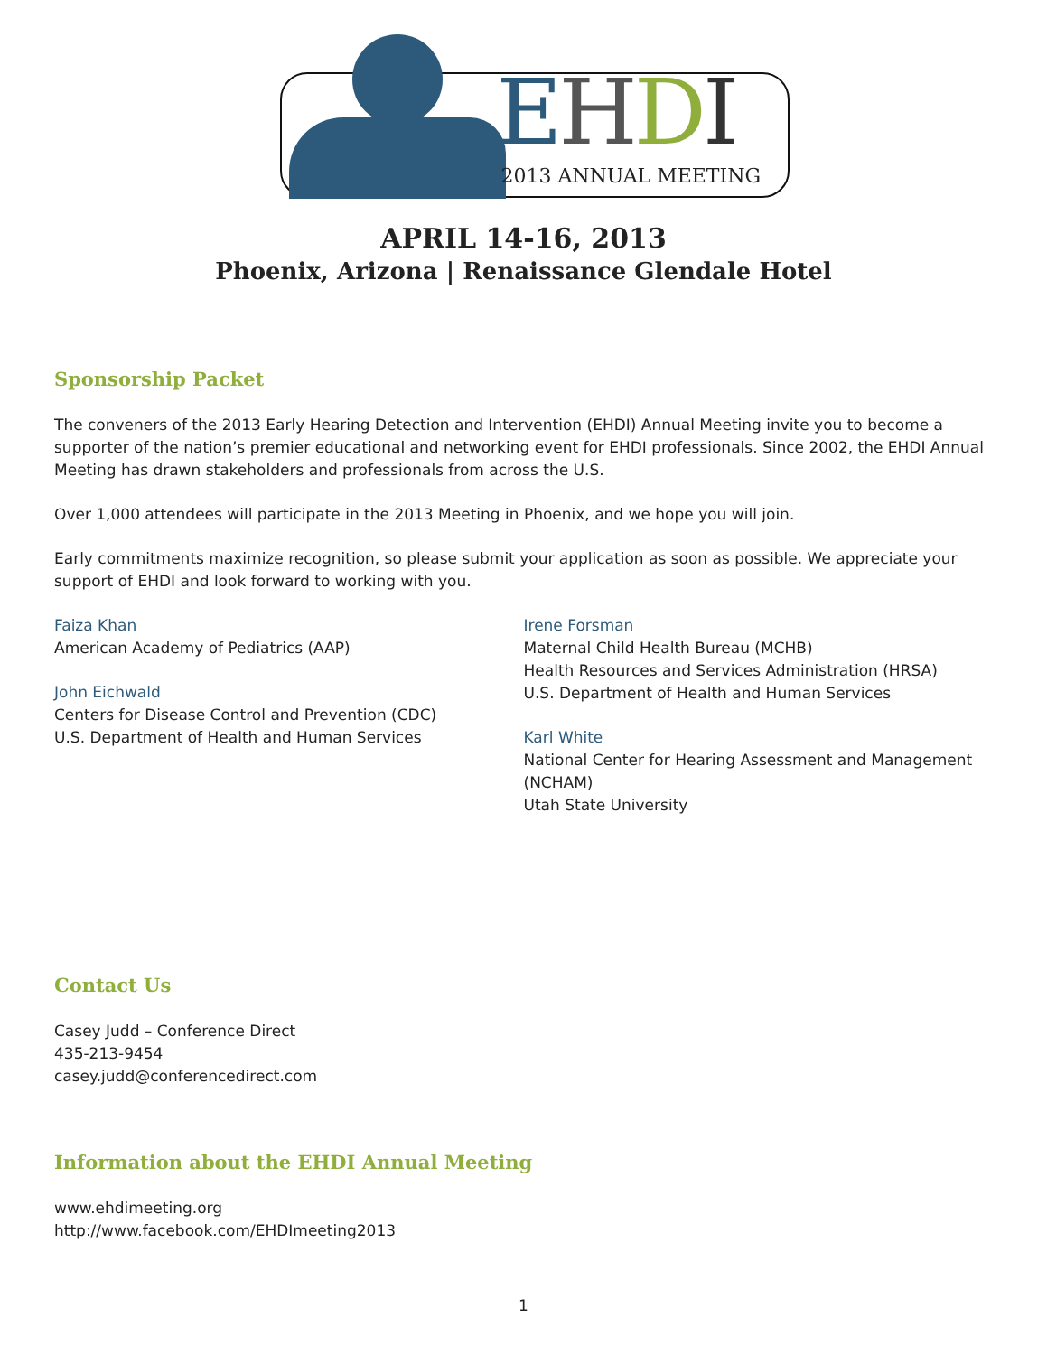EHDI
2013 ANNUAL MEETING
APRIL 14-16, 2013
Phoenix, Arizona | Renaissance Glendale Hotel
Sponsorship Packet
The conveners of the 2013 Early Hearing Detection and Intervention (EHDI) Annual Meeting invite you to become a supporter of the nation’s premier educational and networking event for EHDI professionals. Since 2002, the EHDI Annual Meeting has drawn stakeholders and professionals from across the U.S.
Over 1,000 attendees will participate in the 2013 Meeting in Phoenix, and we hope you will join.
Early commitments maximize recognition, so please submit your application as soon as possible. We appreciate your support of EHDI and look forward to working with you.
Faiza Khan
American Academy of Pediatrics (AAP)
John Eichwald
Centers for Disease Control and Prevention (CDC)
U.S. Department of Health and Human Services
Irene Forsman
Maternal Child Health Bureau (MCHB)
Health Resources and Services Administration (HRSA)
U.S. Department of Health and Human Services
Karl White
National Center for Hearing Assessment and Management (NCHAM)
Utah State University
Contact Us
Casey Judd – Conference Direct
435-213-9454
casey.judd@conferencedirect.com
Information about the EHDI Annual Meeting
www.ehdimeeting.org
http://www.facebook.com/EHDImeeting2013
1